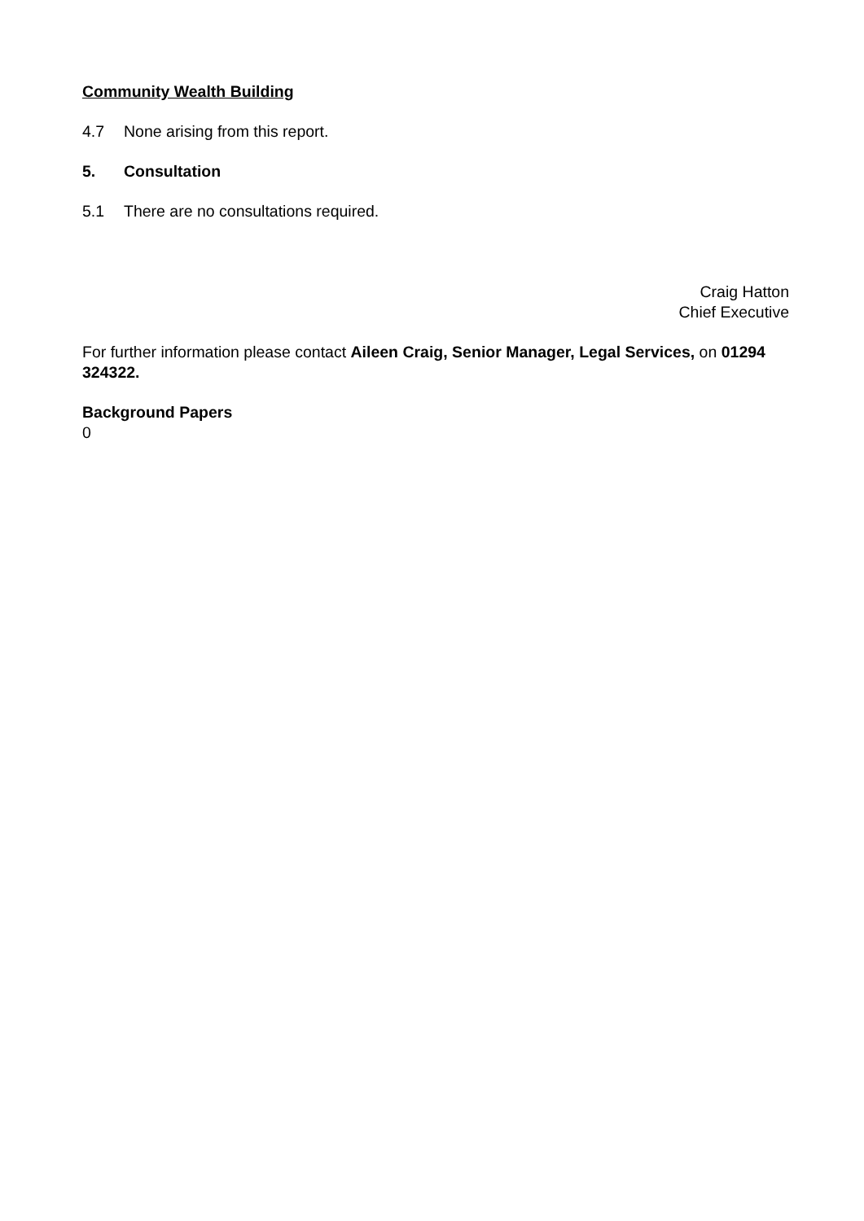Community Wealth Building
4.7 None arising from this report.
5. Consultation
5.1 There are no consultations required.
Craig Hatton
Chief Executive
For further information please contact Aileen Craig, Senior Manager, Legal Services, on 01294 324322.
Background Papers
0